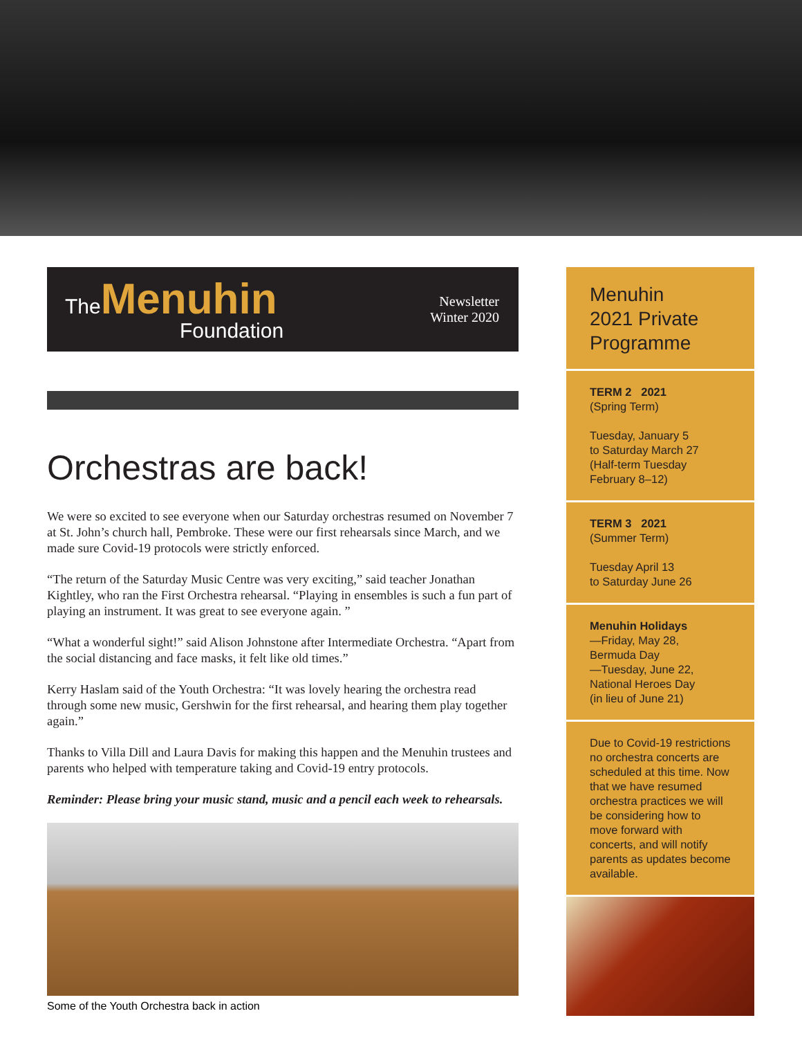TheMenuhin
Foundation
Newsletter
Winter 2020
Orchestras are back!
We were so excited to see everyone when our Saturday orchestras resumed on November 7 at St. John’s church hall, Pembroke. These were our first rehearsals since March, and we made sure Covid-19 protocols were strictly enforced.
“The return of the Saturday Music Centre was very exciting,” said teacher Jonathan Kightley, who ran the First Orchestra rehearsal. “Playing in ensembles is such a fun part of playing an instrument. It was great to see everyone again. ”
“What a wonderful sight!” said Alison Johnstone after Intermediate Orchestra. “Apart from the social distancing and face masks, it felt like old times.”
Kerry Haslam said of the Youth Orchestra: “It was lovely hearing the orchestra read through some new music, Gershwin for the first rehearsal, and hearing them play together again.”
Thanks to Villa Dill and Laura Davis for making this happen and the Menuhin trustees and parents who helped with temperature taking and Covid-19 entry protocols.
Reminder: Please bring your music stand, music and a pencil each week to rehearsals.
Some of the Youth Orchestra back in action
Menuhin
2021 Private
Programme
TERM 2 2021
(Spring Term)
Tuesday, January 5
to Saturday March 27
(Half-term Tuesday
February 8–12)
TERM 3 2021
(Summer Term)
Tuesday April 13
to Saturday June 26
Menuhin Holidays
—Friday, May 28,
Bermuda Day
—Tuesday, June 22,
National Heroes Day
(in lieu of June 21)
Due to Covid-19 restrictions no orchestra concerts are scheduled at this time. Now that we have resumed orchestra practices we will be considering how to move forward with concerts, and will notify parents as updates become available.